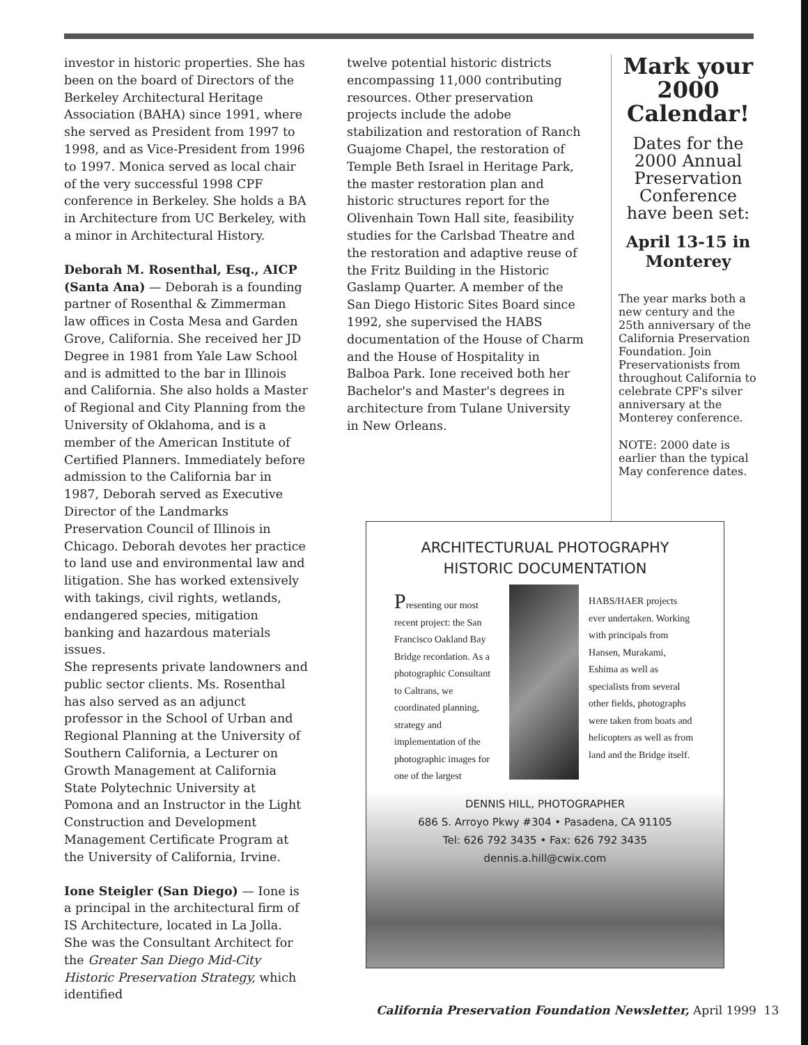investor in historic properties. She has been on the board of Directors of the Berkeley Architectural Heritage Association (BAHA) since 1991, where she served as President from 1997 to 1998, and as Vice-President from 1996 to 1997. Monica served as local chair of the very successful 1998 CPF conference in Berkeley. She holds a BA in Architecture from UC Berkeley, with a minor in Architectural History.
Deborah M. Rosenthal, Esq., AICP (Santa Ana) — Deborah is a founding partner of Rosenthal & Zimmerman law offices in Costa Mesa and Garden Grove, California. She received her JD Degree in 1981 from Yale Law School and is admitted to the bar in Illinois and California. She also holds a Master of Regional and City Planning from the University of Oklahoma, and is a member of the American Institute of Certified Planners. Immediately before admission to the California bar in 1987, Deborah served as Executive Director of the Landmarks Preservation Council of Illinois in Chicago. Deborah devotes her practice to land use and environmental law and litigation. She has worked extensively with takings, civil rights, wetlands, endangered species, mitigation banking and hazardous materials issues.
She represents private landowners and public sector clients. Ms. Rosenthal has also served as an adjunct professor in the School of Urban and Regional Planning at the University of Southern California, a Lecturer on Growth Management at California State Polytechnic University at Pomona and an Instructor in the Light Construction and Development Management Certificate Program at the University of California, Irvine.
Ione Steigler (San Diego) — Ione is a principal in the architectural firm of IS Architecture, located in La Jolla. She was the Consultant Architect for the Greater San Diego Mid-City Historic Preservation Strategy, which identified
twelve potential historic districts encompassing 11,000 contributing resources. Other preservation projects include the adobe stabilization and restoration of Ranch Guajome Chapel, the restoration of Temple Beth Israel in Heritage Park, the master restoration plan and historic structures report for the Olivenhain Town Hall site, feasibility studies for the Carlsbad Theatre and the restoration and adaptive reuse of the Fritz Building in the Historic Gaslamp Quarter. A member of the San Diego Historic Sites Board since 1992, she supervised the HABS documentation of the House of Charm and the House of Hospitality in Balboa Park. Ione received both her Bachelor's and Master's degrees in architecture from Tulane University in New Orleans.
Mark your 2000 Calendar!
Dates for the 2000 Annual Preservation Conference have been set:
April 13-15 in Monterey
The year marks both a new century and the 25th anniversary of the California Preservation Foundation. Join Preservationists from throughout California to celebrate CPF's silver anniversary at the Monterey conference.
NOTE: 2000 date is earlier than the typical May conference dates.
ARCHITECTURUAL PHOTOGRAPHY
HISTORIC DOCUMENTATION
Presenting our most recent project: the San Francisco Oakland Bay Bridge recordation. As a photographic Consultant to Caltrans, we coordinated planning, strategy and implementation of the photographic images for one of the largest
HABS/HAER projects ever undertaken. Working with principals from Hansen, Murakami, Eshima as well as specialists from several other fields, photographs were taken from boats and helicopters as well as from land and the Bridge itself.
DENNIS HILL, PHOTOGRAPHER
686 S. Arroyo Pkwy #304 • Pasadena, CA 91105
Tel: 626 792 3435 • Fax: 626 792 3435
dennis.a.hill@cwix.com
California Preservation Foundation Newsletter, April 1999 13